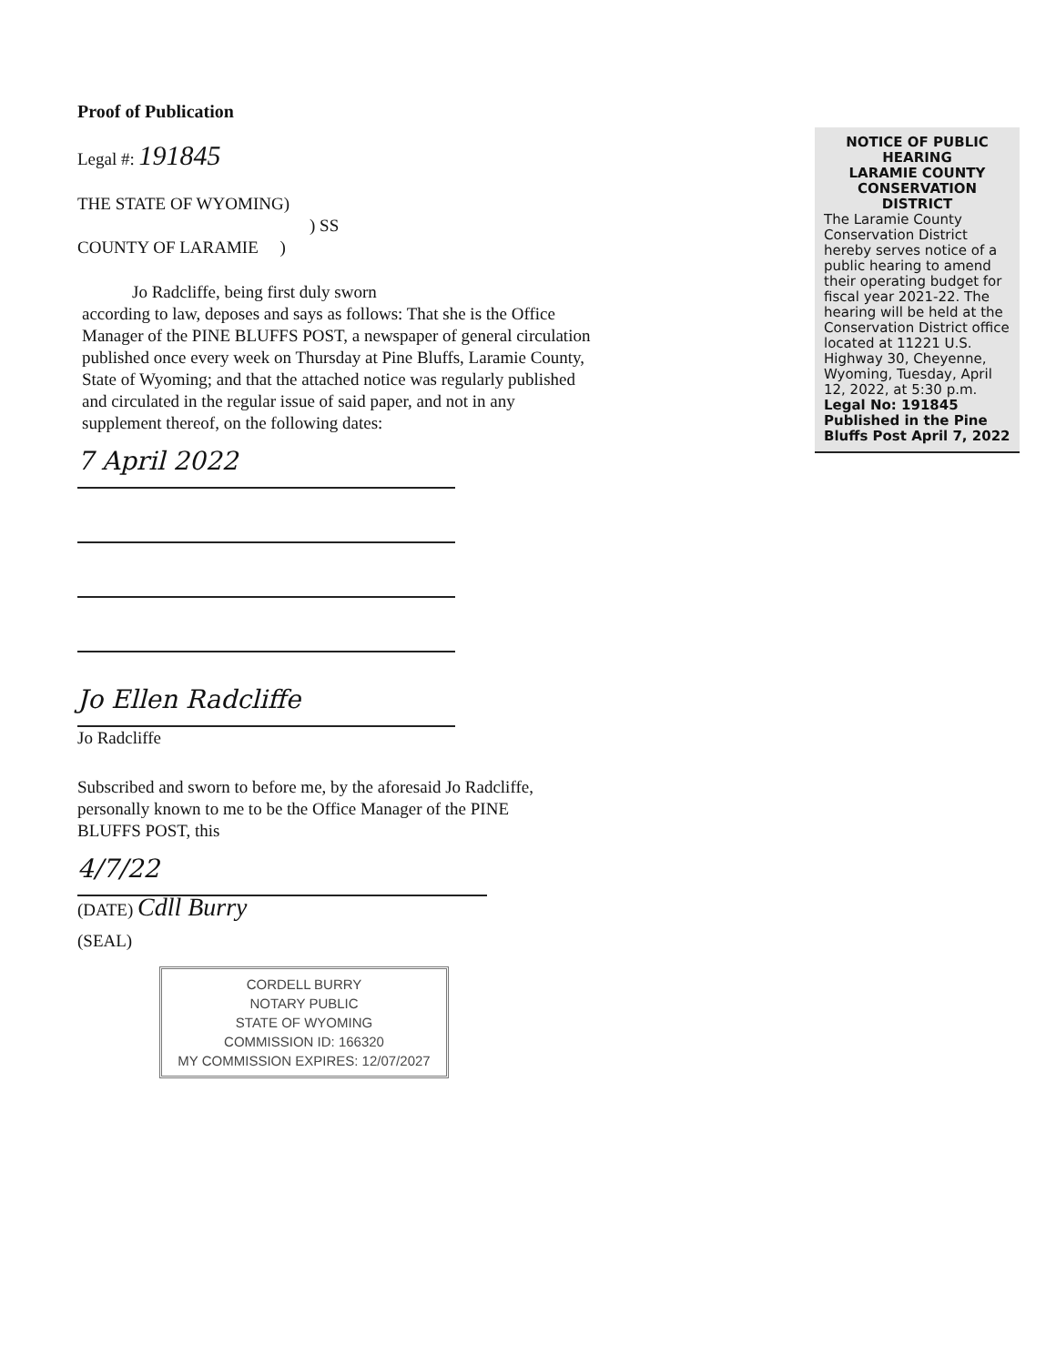Proof of Publication
Legal #: 191845
THE STATE OF WYOMING)
) SS
COUNTY OF LARAMIE )
Jo Radcliffe, being first duly sworn
according to law, deposes and says as follows: That she is the Office Manager of the PINE BLUFFS POST, a newspaper of general circulation published once every week on Thursday at Pine Bluffs, Laramie County, State of Wyoming; and that the attached notice was regularly published and circulated in the regular issue of said paper, and not in any supplement thereof, on the following dates:
7 April 2022
Jo Ellen Radcliffe
Jo Radcliffe
Subscribed and sworn to before me, by the aforesaid Jo Radcliffe, personally known to me to be the Office Manager of the PINE BLUFFS POST, this
4/7/22
(DATE) Cdll Burry
(SEAL)
CORDELL BURRY
NOTARY PUBLIC
STATE OF WYOMING
COMMISSION ID: 166320
MY COMMISSION EXPIRES: 12/07/2027
NOTICE OF PUBLIC HEARING
LARAMIE COUNTY CONSERVATION DISTRICT
The Laramie County Conservation District hereby serves notice of a public hearing to amend their operating budget for fiscal year 2021-22. The hearing will be held at the Conservation District office located at 11221 U.S. Highway 30, Cheyenne, Wyoming, Tuesday, April 12, 2022, at 5:30 p.m.
Legal No: 191845
Published in the Pine Bluffs Post April 7, 2022